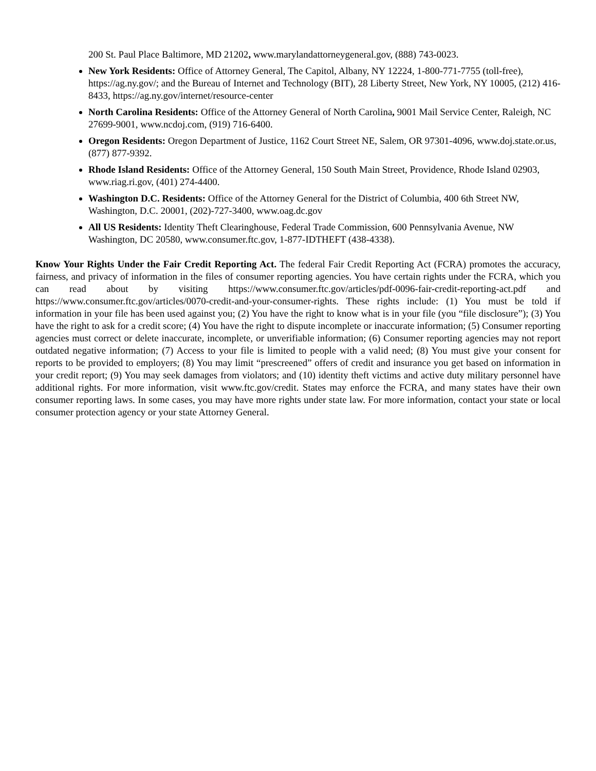200 St. Paul Place Baltimore, MD 21202, www.marylandattorneygeneral.gov, (888) 743-0023.
New York Residents: Office of Attorney General, The Capitol, Albany, NY 12224, 1-800-771-7755 (toll-free), https://ag.ny.gov/; and the Bureau of Internet and Technology (BIT), 28 Liberty Street, New York, NY 10005, (212) 416-8433, https://ag.ny.gov/internet/resource-center
North Carolina Residents: Office of the Attorney General of North Carolina, 9001 Mail Service Center, Raleigh, NC 27699-9001, www.ncdoj.com, (919) 716-6400.
Oregon Residents: Oregon Department of Justice, 1162 Court Street NE, Salem, OR 97301-4096, www.doj.state.or.us, (877) 877-9392.
Rhode Island Residents: Office of the Attorney General, 150 South Main Street, Providence, Rhode Island 02903, www.riag.ri.gov, (401) 274-4400.
Washington D.C. Residents: Office of the Attorney General for the District of Columbia, 400 6th Street NW, Washington, D.C. 20001, (202)-727-3400, www.oag.dc.gov
All US Residents: Identity Theft Clearinghouse, Federal Trade Commission, 600 Pennsylvania Avenue, NW Washington, DC 20580, www.consumer.ftc.gov, 1-877-IDTHEFT (438-4338).
Know Your Rights Under the Fair Credit Reporting Act. The federal Fair Credit Reporting Act (FCRA) promotes the accuracy, fairness, and privacy of information in the files of consumer reporting agencies. You have certain rights under the FCRA, which you can read about by visiting https://www.consumer.ftc.gov/articles/pdf-0096-fair-credit-reporting-act.pdf and https://www.consumer.ftc.gov/articles/0070-credit-and-your-consumer-rights. These rights include: (1) You must be told if information in your file has been used against you; (2) You have the right to know what is in your file (you “file disclosure”); (3) You have the right to ask for a credit score; (4) You have the right to dispute incomplete or inaccurate information; (5) Consumer reporting agencies must correct or delete inaccurate, incomplete, or unverifiable information; (6) Consumer reporting agencies may not report outdated negative information; (7) Access to your file is limited to people with a valid need; (8) You must give your consent for reports to be provided to employers; (8) You may limit “prescreened” offers of credit and insurance you get based on information in your credit report; (9) You may seek damages from violators; and (10) identity theft victims and active duty military personnel have additional rights. For more information, visit www.ftc.gov/credit. States may enforce the FCRA, and many states have their own consumer reporting laws. In some cases, you may have more rights under state law. For more information, contact your state or local consumer protection agency or your state Attorney General.